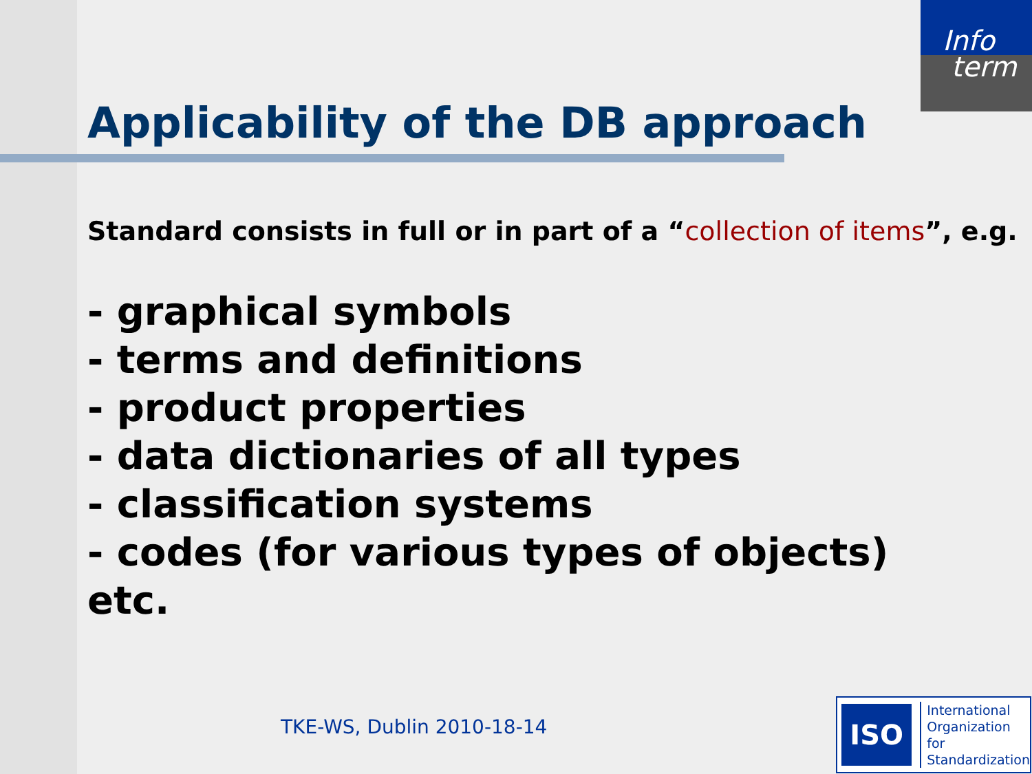Info
term
Applicability of the DB approach
Standard consists in full or in part of a “collection of items”, e.g.
- graphical symbols
- terms and definitions
- product properties
- data dictionaries of all types
- classification systems
- codes (for various types of objects)
etc.
TKE-WS, Dublin 2010-18-14
ISO
International
Organization for
Standardization